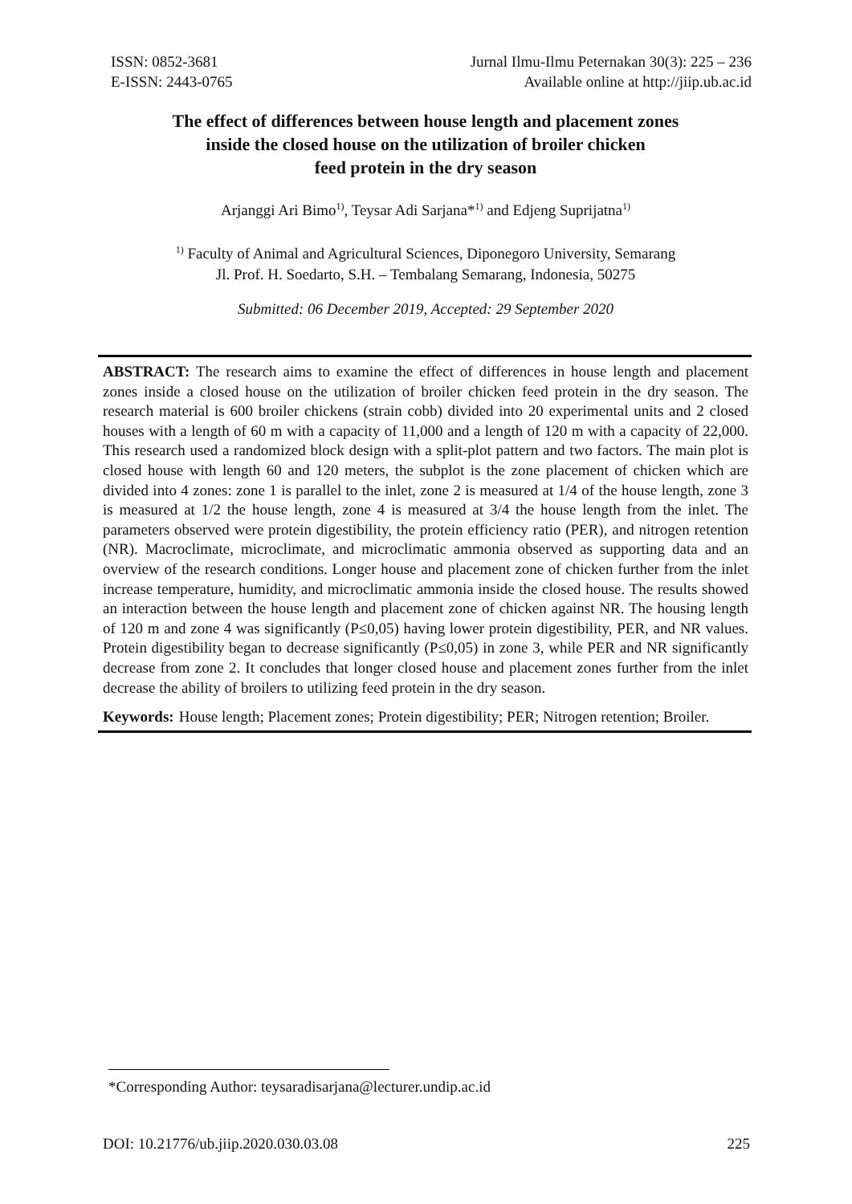ISSN: 0852-3681
E-ISSN: 2443-0765
Jurnal Ilmu-Ilmu Peternakan 30(3): 225 – 236
Available online at http://jiip.ub.ac.id
The effect of differences between house length and placement zones
inside the closed house on the utilization of broiler chicken
feed protein in the dry season
Arjanggi Ari Bimo<sup>1)</sup>, Teysar Adi Sarjana*<sup>1)</sup> and Edjeng Suprijatna<sup>1)</sup>
<sup>1)</sup> Faculty of Animal and Agricultural Sciences, Diponegoro University, Semarang
Jl. Prof. H. Soedarto, S.H. – Tembalang Semarang, Indonesia, 50275
Submitted: 06 December 2019, Accepted: 29 September 2020
ABSTRACT: The research aims to examine the effect of differences in house length and placement zones inside a closed house on the utilization of broiler chicken feed protein in the dry season. The research material is 600 broiler chickens (strain cobb) divided into 20 experimental units and 2 closed houses with a length of 60 m with a capacity of 11,000 and a length of 120 m with a capacity of 22,000. This research used a randomized block design with a split-plot pattern and two factors. The main plot is closed house with length 60 and 120 meters, the subplot is the zone placement of chicken which are divided into 4 zones: zone 1 is parallel to the inlet, zone 2 is measured at 1/4 of the house length, zone 3 is measured at 1/2 the house length, zone 4 is measured at 3/4 the house length from the inlet. The parameters observed were protein digestibility, the protein efficiency ratio (PER), and nitrogen retention (NR). Macroclimate, microclimate, and microclimatic ammonia observed as supporting data and an overview of the research conditions. Longer house and placement zone of chicken further from the inlet increase temperature, humidity, and microclimatic ammonia inside the closed house. The results showed an interaction between the house length and placement zone of chicken against NR. The housing length of 120 m and zone 4 was significantly (P≤0,05) having lower protein digestibility, PER, and NR values. Protein digestibility began to decrease significantly (P≤0,05) in zone 3, while PER and NR significantly decrease from zone 2. It concludes that longer closed house and placement zones further from the inlet decrease the ability of broilers to utilizing feed protein in the dry season.
Keywords: House length; Placement zones; Protein digestibility; PER; Nitrogen retention; Broiler.
*Corresponding Author: teysaradisarjana@lecturer.undip.ac.id
DOI: 10.21776/ub.jiip.2020.030.03.08 225